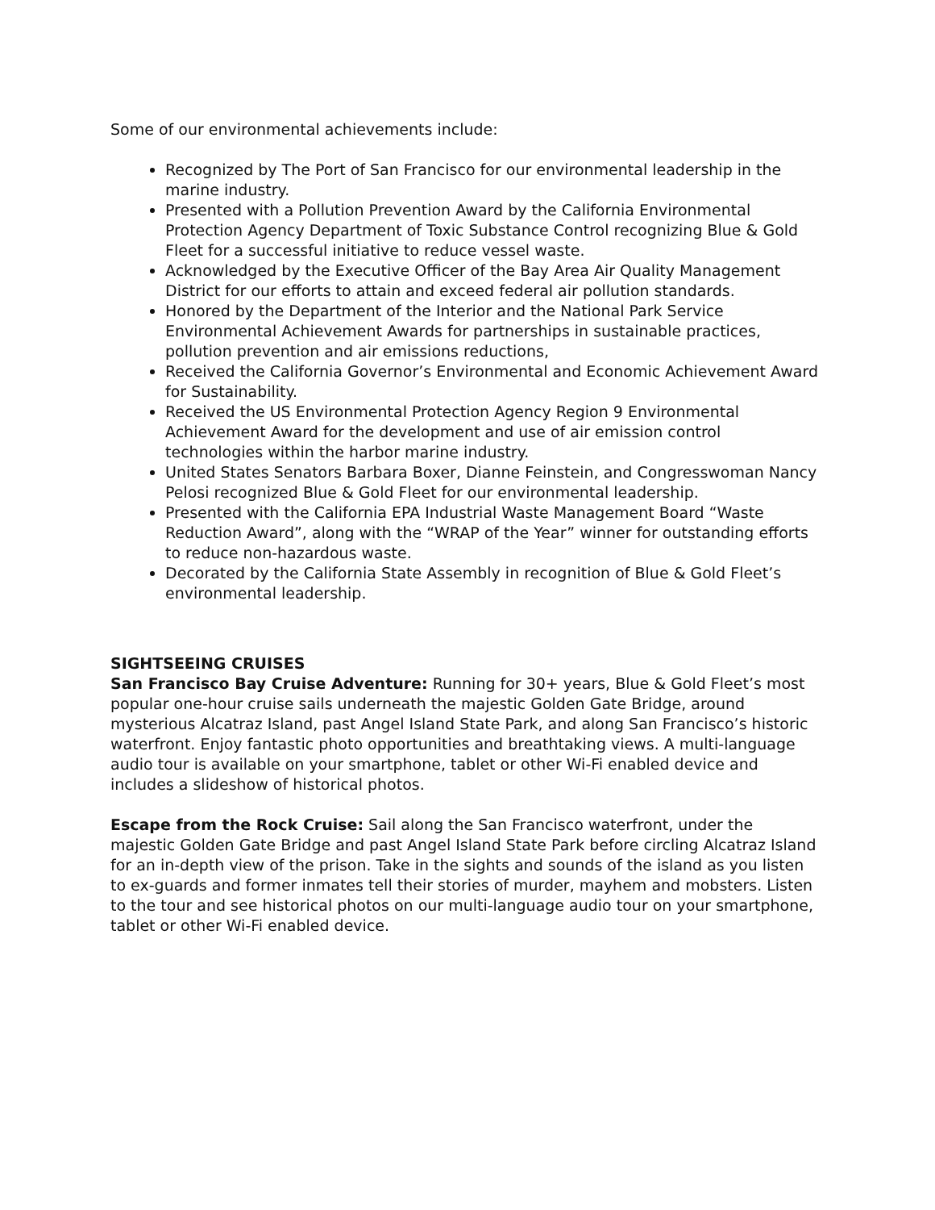Some of our environmental achievements include:
Recognized by The Port of San Francisco for our environmental leadership in the marine industry.
Presented with a Pollution Prevention Award by the California Environmental Protection Agency Department of Toxic Substance Control recognizing Blue & Gold Fleet for a successful initiative to reduce vessel waste.
Acknowledged by the Executive Officer of the Bay Area Air Quality Management District for our efforts to attain and exceed federal air pollution standards.
Honored by the Department of the Interior and the National Park Service Environmental Achievement Awards for partnerships in sustainable practices, pollution prevention and air emissions reductions,
Received the California Governor’s Environmental and Economic Achievement Award for Sustainability.
Received the US Environmental Protection Agency Region 9 Environmental Achievement Award for the development and use of air emission control technologies within the harbor marine industry.
United States Senators Barbara Boxer, Dianne Feinstein, and Congresswoman Nancy Pelosi recognized Blue & Gold Fleet for our environmental leadership.
Presented with the California EPA Industrial Waste Management Board “Waste Reduction Award”, along with the “WRAP of the Year” winner for outstanding efforts to reduce non-hazardous waste.
Decorated by the California State Assembly in recognition of Blue & Gold Fleet’s environmental leadership.
SIGHTSEEING CRUISES
San Francisco Bay Cruise Adventure: Running for 30+ years, Blue & Gold Fleet’s most popular one-hour cruise sails underneath the majestic Golden Gate Bridge, around mysterious Alcatraz Island, past Angel Island State Park, and along San Francisco’s historic waterfront. Enjoy fantastic photo opportunities and breathtaking views. A multi-language audio tour is available on your smartphone, tablet or other Wi-Fi enabled device and includes a slideshow of historical photos.
Escape from the Rock Cruise: Sail along the San Francisco waterfront, under the majestic Golden Gate Bridge and past Angel Island State Park before circling Alcatraz Island for an in-depth view of the prison. Take in the sights and sounds of the island as you listen to ex-guards and former inmates tell their stories of murder, mayhem and mobsters. Listen to the tour and see historical photos on our multi-language audio tour on your smartphone, tablet or other Wi-Fi enabled device.